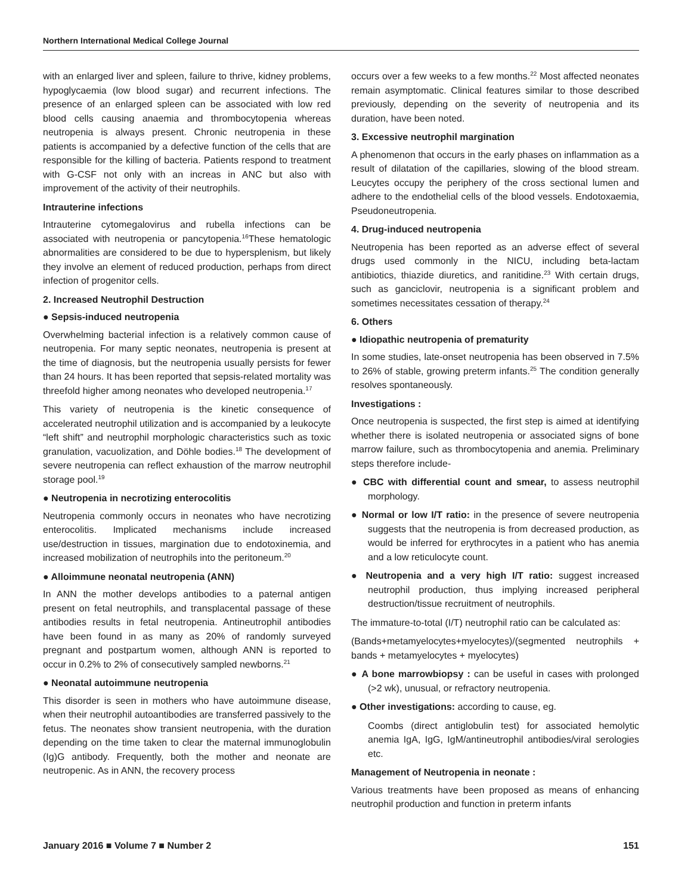Northern International Medical College Journal
with an enlarged liver and spleen, failure to thrive, kidney problems, hypoglycaemia (low blood sugar) and recurrent infections. The presence of an enlarged spleen can be associated with low red blood cells causing anaemia and thrombocytopenia whereas neutropenia is always present. Chronic neutropenia in these patients is accompanied by a defective function of the cells that are responsible for the killing of bacteria. Patients respond to treatment with G-CSF not only with an increas in ANC but also with improvement of the activity of their neutrophils.
Intrauterine infections
Intrauterine cytomegalovirus and rubella infections can be associated with neutropenia or pancytopenia.<sup>16</sup>These hematologic abnormalities are considered to be due to hypersplenism, but likely they involve an element of reduced production, perhaps from direct infection of progenitor cells.
2. Increased Neutrophil Destruction
● Sepsis-induced neutropenia
Overwhelming bacterial infection is a relatively common cause of neutropenia. For many septic neonates, neutropenia is present at the time of diagnosis, but the neutropenia usually persists for fewer than 24 hours. It has been reported that sepsis-related mortality was threefold higher among neonates who developed neutropenia.<sup>17</sup>
This variety of neutropenia is the kinetic consequence of accelerated neutrophil utilization and is accompanied by a leukocyte “left shift” and neutrophil morphologic characteristics such as toxic granulation, vacuolization, and Döhle bodies.<sup>18</sup> The development of severe neutropenia can reflect exhaustion of the marrow neutrophil storage pool.<sup>19</sup>
● Neutropenia in necrotizing enterocolitis
Neutropenia commonly occurs in neonates who have necrotizing enterocolitis. Implicated mechanisms include increased use/destruction in tissues, margination due to endotoxinemia, and increased mobilization of neutrophils into the peritoneum.<sup>20</sup>
● Alloimmune neonatal neutropenia (ANN)
In ANN the mother develops antibodies to a paternal antigen present on fetal neutrophils, and transplacental passage of these antibodies results in fetal neutropenia. Antineutrophil antibodies have been found in as many as 20% of randomly surveyed pregnant and postpartum women, although ANN is reported to occur in 0.2% to 2% of consecutively sampled newborns.<sup>21</sup>
● Neonatal autoimmune neutropenia
This disorder is seen in mothers who have autoimmune disease, when their neutrophil autoantibodies are transferred passively to the fetus. The neonates show transient neutropenia, with the duration depending on the time taken to clear the maternal immunoglobulin (Ig)G antibody. Frequently, both the mother and neonate are neutropenic. As in ANN, the recovery process
occurs over a few weeks to a few months.<sup>22</sup> Most affected neonates remain asymptomatic. Clinical features similar to those described previously, depending on the severity of neutropenia and its duration, have been noted.
3. Excessive neutrophil margination
A phenomenon that occurs in the early phases on inflammation as a result of dilatation of the capillaries, slowing of the blood stream. Leucytes occupy the periphery of the cross sectional lumen and adhere to the endothelial cells of the blood vessels. Endotoxaemia, Pseudoneutropenia.
4. Drug-induced neutropenia
Neutropenia has been reported as an adverse effect of several drugs used commonly in the NICU, including beta-lactam antibiotics, thiazide diuretics, and ranitidine.<sup>23</sup> With certain drugs, such as ganciclovir, neutropenia is a significant problem and sometimes necessitates cessation of therapy.<sup>24</sup>
6. Others
● Idiopathic neutropenia of prematurity
In some studies, late-onset neutropenia has been observed in 7.5% to 26% of stable, growing preterm infants.<sup>25</sup> The condition generally resolves spontaneously.
Investigations :
Once neutropenia is suspected, the first step is aimed at identifying whether there is isolated neutropenia or associated signs of bone marrow failure, such as thrombocytopenia and anemia. Preliminary steps therefore include-
● CBC with differential count and smear, to assess neutrophil morphology.
● Normal or low I/T ratio: in the presence of severe neutropenia suggests that the neutropenia is from decreased production, as would be inferred for erythrocytes in a patient who has anemia and a low reticulocyte count.
● Neutropenia and a very high I/T ratio: suggest increased neutrophil production, thus implying increased peripheral destruction/tissue recruitment of neutrophils.
The immature-to-total (I/T) neutrophil ratio can be calculated as:
(Bands+metamyelocytes+myelocytes)/(segmented neutrophils + bands + metamyelocytes + myelocytes)
● A bone marrowbiopsy : can be useful in cases with prolonged (>2 wk), unusual, or refractory neutropenia.
● Other investigations: according to cause, eg.
Coombs (direct antiglobulin test) for associated hemolytic anemia IgA, IgG, IgM/antineutrophil antibodies/viral serologies etc.
Management of Neutropenia in neonate :
Various treatments have been proposed as means of enhancing neutrophil production and function in preterm infants
January 2016 ■ Volume 7 ■ Number 2 151